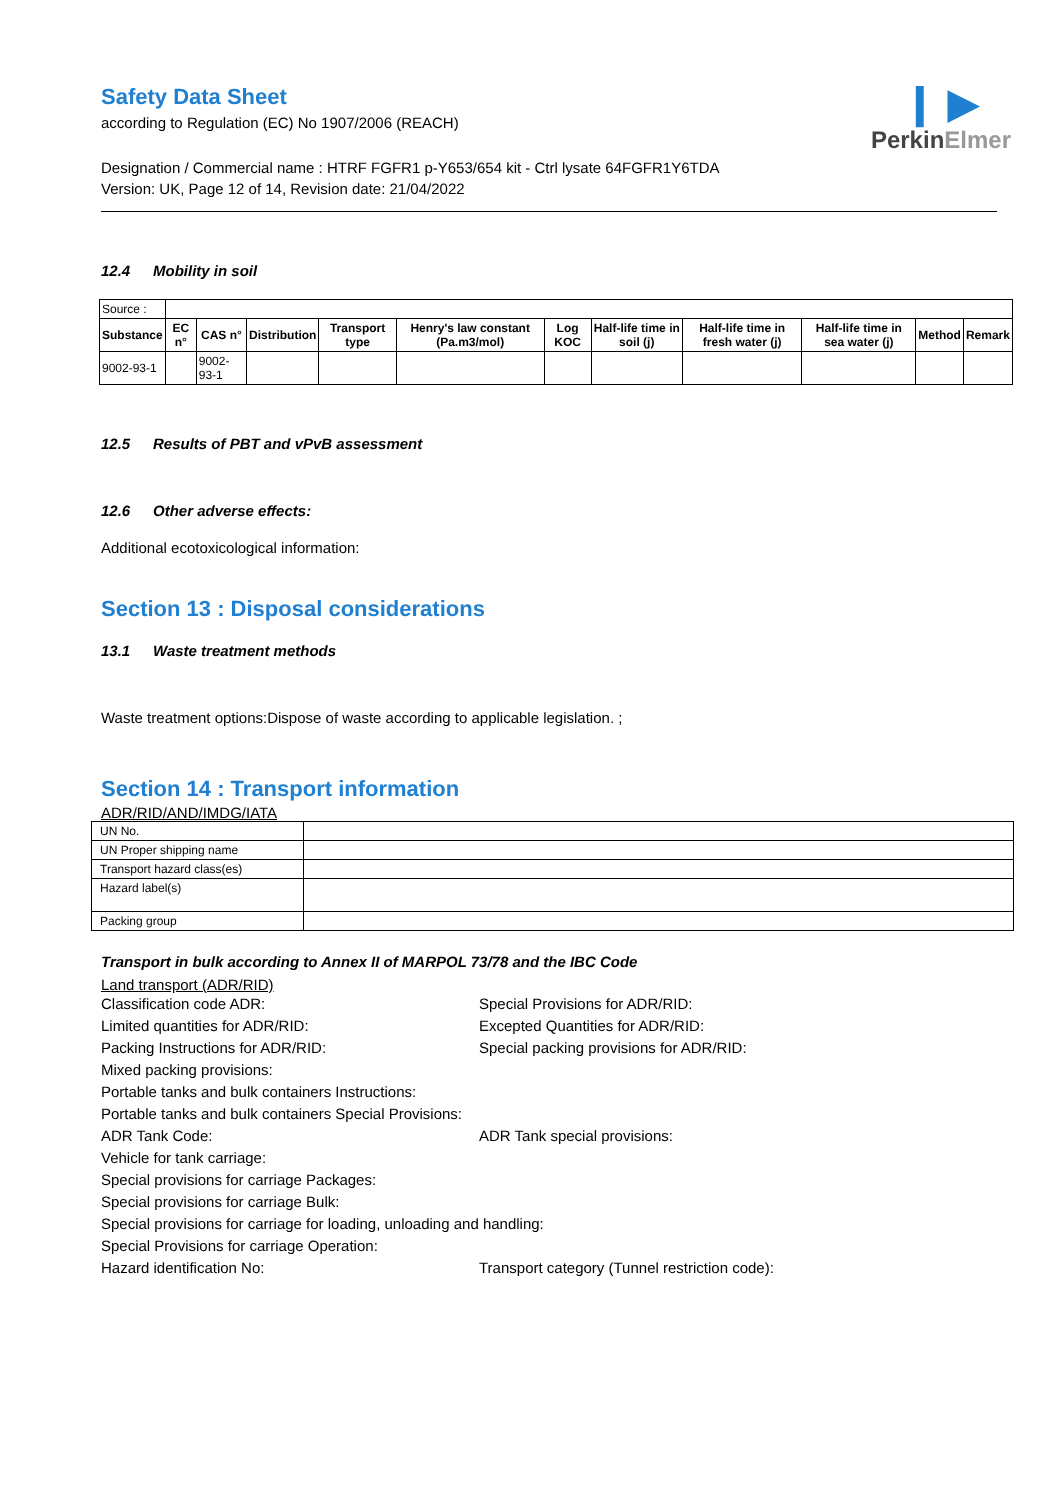❙ ▶
PerkinElmer
Safety Data Sheet
according to Regulation (EC) No 1907/2006 (REACH)
Designation / Commercial name : HTRF FGFR1 p-Y653/654 kit - Ctrl lysate 64FGFR1Y6TDA
Version: UK, Page 12 of 14, Revision date: 21/04/2022
12.4 Mobility in soil
| Source : | | | | | | | | | | | |
| Substance | EC n° | CAS n° | Distribution | Transport type | Henry's law constant (Pa.m3/mol) | Log KOC | Half-life time in soil (j) | Half-life time in fresh water (j) | Half-life time in sea water (j) | Method | Remark |
| 9002-93-1 | | 9002-93-1 | | | | | | | | | |
12.5 Results of PBT and vPvB assessment
12.6 Other adverse effects:
Additional ecotoxicological information:
Section 13 : Disposal considerations
13.1 Waste treatment methods
Waste treatment options:Dispose of waste according to applicable legislation. ;
Section 14 : Transport information
ADR/RID/AND/IMDG/IATA
| UN No. | |
| UN Proper shipping name | |
| Transport hazard class(es) | |
| Hazard label(s) | |
| Packing group | |
Transport in bulk according to Annex II of MARPOL 73/78 and the IBC Code
Land transport (ADR/RID)
Classification code ADR:
Special Provisions for ADR/RID:
Limited quantities for ADR/RID:
Excepted Quantities for ADR/RID:
Packing Instructions for ADR/RID:
Special packing provisions for ADR/RID:
Mixed packing provisions:
Portable tanks and bulk containers Instructions:
Portable tanks and bulk containers Special Provisions:
ADR Tank Code:
ADR Tank special provisions:
Vehicle for tank carriage:
Special provisions for carriage Packages:
Special provisions for carriage Bulk:
Special provisions for carriage for loading, unloading and handling:
Special Provisions for carriage Operation:
Hazard identification No:
Transport category (Tunnel restriction code):